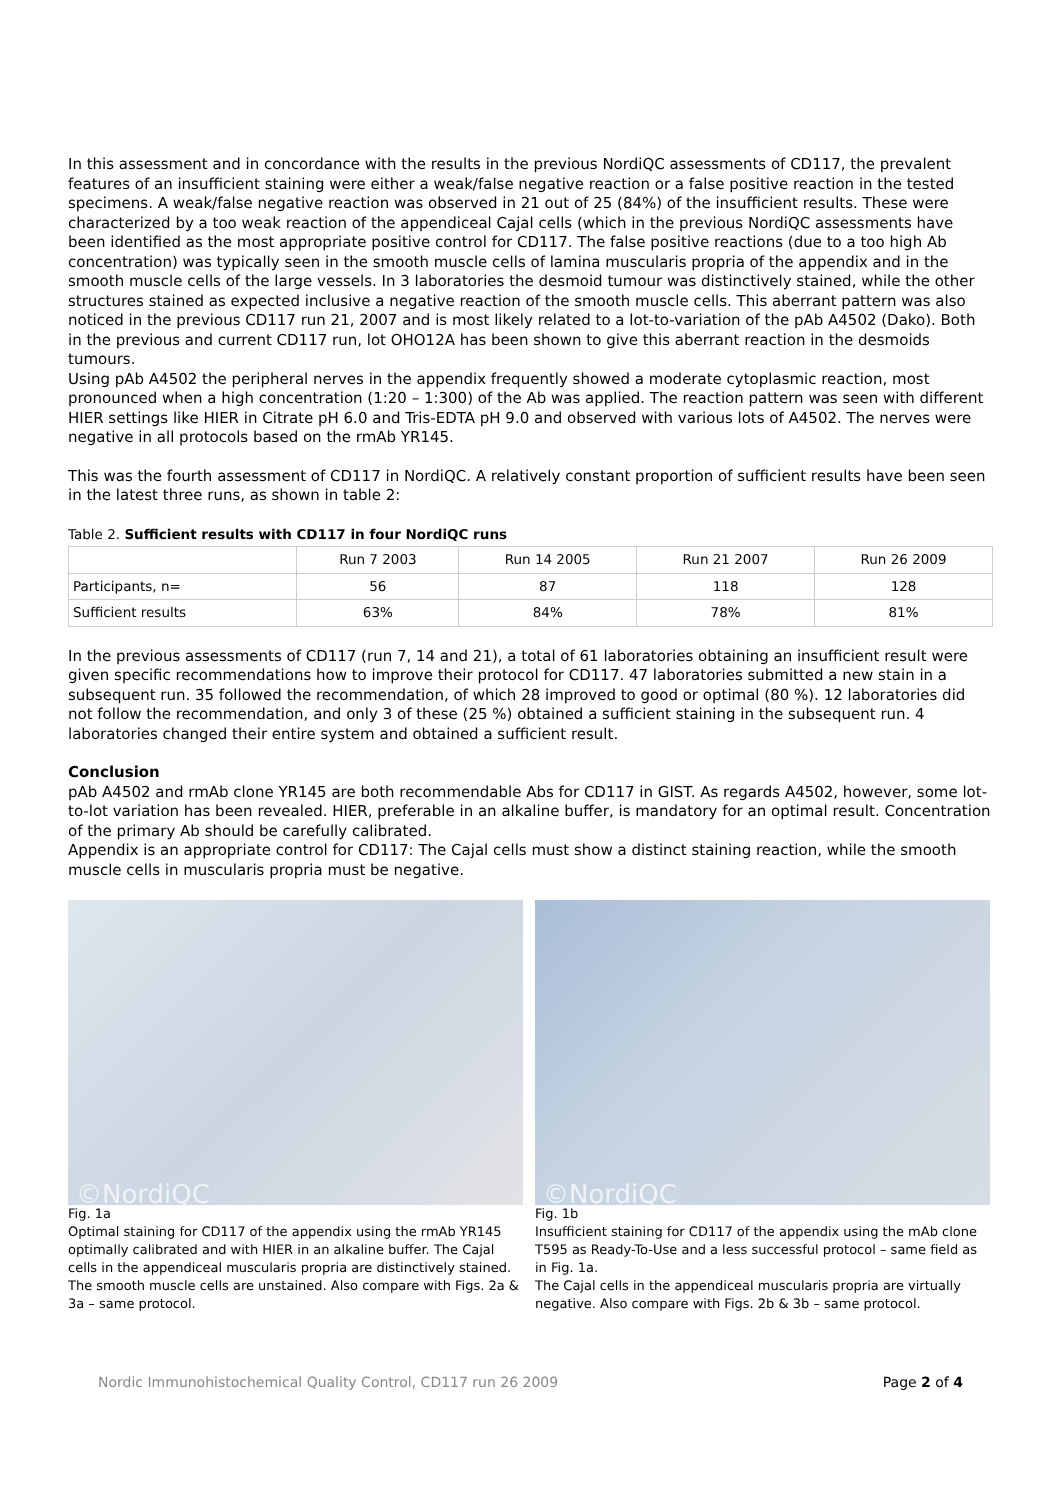In this assessment and in concordance with the results in the previous NordiQC assessments of CD117, the prevalent features of an insufficient staining were either a weak/false negative reaction or a false positive reaction in the tested specimens. A weak/false negative reaction was observed in 21 out of 25 (84%) of the insufficient results. These were characterized by a too weak reaction of the appendiceal Cajal cells (which in the previous NordiQC assessments have been identified as the most appropriate positive control for CD117. The false positive reactions (due to a too high Ab concentration) was typically seen in the smooth muscle cells of lamina muscularis propria of the appendix and in the smooth muscle cells of the large vessels. In 3 laboratories the desmoid tumour was distinctively stained, while the other structures stained as expected inclusive a negative reaction of the smooth muscle cells. This aberrant pattern was also noticed in the previous CD117 run 21, 2007 and is most likely related to a lot-to-variation of the pAb A4502 (Dako). Both in the previous and current CD117 run, lot OHO12A has been shown to give this aberrant reaction in the desmoids tumours.
Using pAb A4502 the peripheral nerves in the appendix frequently showed a moderate cytoplasmic reaction, most pronounced when a high concentration (1:20 – 1:300) of the Ab was applied. The reaction pattern was seen with different HIER settings like HIER in Citrate pH 6.0 and Tris-EDTA pH 9.0 and observed with various lots of A4502. The nerves were negative in all protocols based on the rmAb YR145.
This was the fourth assessment of CD117 in NordiQC. A relatively constant proportion of sufficient results have been seen in the latest three runs, as shown in table 2:
Table 2. Sufficient results with CD117 in four NordiQC runs
| | Run 7 2003 | Run 14 2005 | Run 21 2007 | Run 26 2009 |
| --- | --- | --- | --- | --- |
| Participants, n= | 56 | 87 | 118 | 128 |
| Sufficient results | 63% | 84% | 78% | 81% |
In the previous assessments of CD117 (run 7, 14 and 21), a total of 61 laboratories obtaining an insufficient result were given specific recommendations how to improve their protocol for CD117. 47 laboratories submitted a new stain in a subsequent run. 35 followed the recommendation, of which 28 improved to good or optimal (80 %). 12 laboratories did not follow the recommendation, and only 3 of these (25 %) obtained a sufficient staining in the subsequent run. 4 laboratories changed their entire system and obtained a sufficient result.
Conclusion
pAb A4502 and rmAb clone YR145 are both recommendable Abs for CD117 in GIST. As regards A4502, however, some lot-to-lot variation has been revealed. HIER, preferable in an alkaline buffer, is mandatory for an optimal result. Concentration of the primary Ab should be carefully calibrated.
Appendix is an appropriate control for CD117: The Cajal cells must show a distinct staining reaction, while the smooth muscle cells in muscularis propria must be negative.
©NordiQC
Fig. 1a
Optimal staining for CD117 of the appendix using the rmAb YR145 optimally calibrated and with HIER in an alkaline buffer. The Cajal cells in the appendiceal muscularis propria are distinctively stained. The smooth muscle cells are unstained. Also compare with Figs. 2a & 3a – same protocol.
©NordiQC
Fig. 1b
Insufficient staining for CD117 of the appendix using the mAb clone T595 as Ready-To-Use and a less successful protocol – same field as in Fig. 1a.
The Cajal cells in the appendiceal muscularis propria are virtually negative. Also compare with Figs. 2b & 3b – same protocol.
Nordic Immunohistochemical Quality Control, CD117 run 26 2009 Page 2 of 4